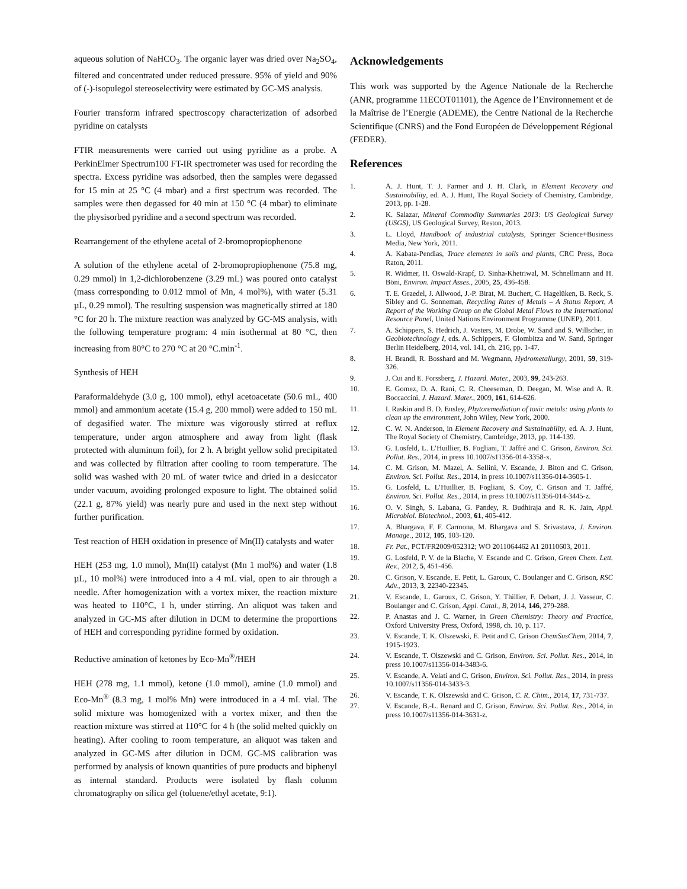aqueous solution of NaHCO<sub>3</sub>. The organic layer was dried over Na<sub>2</sub>SO<sub>4</sub>, filtered and concentrated under reduced pressure. 95% of yield and 90% of (-)-isopulegol stereoselectivity were estimated by GC-MS analysis.
Fourier transform infrared spectroscopy characterization of adsorbed pyridine on catalysts
FTIR measurements were carried out using pyridine as a probe. A PerkinElmer Spectrum100 FT-IR spectrometer was used for recording the spectra. Excess pyridine was adsorbed, then the samples were degassed for 15 min at 25 °C (4 mbar) and a first spectrum was recorded. The samples were then degassed for 40 min at 150 °C (4 mbar) to eliminate the physisorbed pyridine and a second spectrum was recorded.
Rearrangement of the ethylene acetal of 2-bromopropiophenone
A solution of the ethylene acetal of 2-bromopropiophenone (75.8 mg, 0.29 mmol) in 1,2-dichlorobenzene (3.29 mL) was poured onto catalyst (mass corresponding to 0.012 mmol of Mn, 4 mol%), with water (5.31 µL, 0.29 mmol). The resulting suspension was magnetically stirred at 180 °C for 20 h. The mixture reaction was analyzed by GC-MS analysis, with the following temperature program: 4 min isothermal at 80 °C, then increasing from 80°C to 270 °C at 20 °C.min<sup>-1</sup>.
Synthesis of HEH
Paraformaldehyde (3.0 g, 100 mmol), ethyl acetoacetate (50.6 mL, 400 mmol) and ammonium acetate (15.4 g, 200 mmol) were added to 150 mL of degasified water. The mixture was vigorously stirred at reflux temperature, under argon atmosphere and away from light (flask protected with aluminum foil), for 2 h. A bright yellow solid precipitated and was collected by filtration after cooling to room temperature. The solid was washed with 20 mL of water twice and dried in a desiccator under vacuum, avoiding prolonged exposure to light. The obtained solid (22.1 g, 87% yield) was nearly pure and used in the next step without further purification.
Test reaction of HEH oxidation in presence of Mn(II) catalysts and water
HEH (253 mg, 1.0 mmol), Mn(II) catalyst (Mn 1 mol%) and water (1.8 µL, 10 mol%) were introduced into a 4 mL vial, open to air through a needle. After homogenization with a vortex mixer, the reaction mixture was heated to 110°C, 1 h, under stirring. An aliquot was taken and analyzed in GC-MS after dilution in DCM to determine the proportions of HEH and corresponding pyridine formed by oxidation.
Reductive amination of ketones by Eco-Mn<sup>®</sup>/HEH
HEH (278 mg, 1.1 mmol), ketone (1.0 mmol), amine (1.0 mmol) and Eco-Mn<sup>®</sup> (8.3 mg, 1 mol% Mn) were introduced in a 4 mL vial. The solid mixture was homogenized with a vortex mixer, and then the reaction mixture was stirred at 110°C for 4 h (the solid melted quickly on heating). After cooling to room temperature, an aliquot was taken and analyzed in GC-MS after dilution in DCM. GC-MS calibration was performed by analysis of known quantities of pure products and biphenyl as internal standard. Products were isolated by flash column chromatography on silica gel (toluene/ethyl acetate, 9:1).
Acknowledgements
This work was supported by the Agence Nationale de la Recherche (ANR, programme 11ECOT01101), the Agence de l’Environnement et de la Maîtrise de l’Energie (ADEME), the Centre National de la Recherche Scientifique (CNRS) and the Fond Européen de Développement Régional (FEDER).
References
1. A. J. Hunt, T. J. Farmer and J. H. Clark, in Element Recovery and Sustainability, ed. A. J. Hunt, The Royal Society of Chemistry, Cambridge, 2013, pp. 1-28.
2. K. Salazar, Mineral Commodity Summaries 2013: US Geological Survey (USGS), US Geological Survey, Reston, 2013.
3. L. Lloyd, Handbook of industrial catalysts, Springer Science+Business Media, New York, 2011.
4. A. Kabata-Pendias, Trace elements in soils and plants, CRC Press, Boca Raton, 2011.
5. R. Widmer, H. Oswald-Krapf, D. Sinha-Khetriwal, M. Schnellmann and H. Böni, Environ. Impact Asses., 2005, 25, 436-458.
6. T. E. Graedel, J. Allwood, J.-P. Birat, M. Buchert, C. Hagelüken, B. Reck, S. Sibley and G. Sonneman, Recycling Rates of Metals – A Status Report, A Report of the Working Group on the Global Metal Flows to the International Resource Panel, United Nations Environment Programme (UNEP), 2011.
7. A. Schippers, S. Hedrich, J. Vasters, M. Drobe, W. Sand and S. Willscher, in Geobiotechnology I, eds. A. Schippers, F. Glombitza and W. Sand, Springer Berlin Heidelberg, 2014, vol. 141, ch. 216, pp. 1-47.
8. H. Brandl, R. Bosshard and M. Wegmann, Hydrometallurgy, 2001, 59, 319-326.
9. J. Cui and E. Forssberg, J. Hazard. Mater., 2003, 99, 243-263.
10. E. Gomez, D. A. Rani, C. R. Cheeseman, D. Deegan, M. Wise and A. R. Boccaccini, J. Hazard. Mater., 2009, 161, 614-626.
11. I. Raskin and B. D. Ensley, Phytoremediation of toxic metals: using plants to clean up the environment, John Wiley, New York, 2000.
12. C. W. N. Anderson, in Element Recovery and Sustainability, ed. A. J. Hunt, The Royal Society of Chemistry, Cambridge, 2013, pp. 114-139.
13. G. Losfeld, L. L’Huillier, B. Fogliani, T. Jaffré and C. Grison, Environ. Sci. Pollut. Res., 2014, in press 10.1007/s11356-014-3358-x.
14. C. M. Grison, M. Mazel, A. Sellini, V. Escande, J. Biton and C. Grison, Environ. Sci. Pollut. Res., 2014, in press 10.1007/s11356-014-3605-1.
15. G. Losfeld, L. L’Huillier, B. Fogliani, S. Coy, C. Grison and T. Jaffré, Environ. Sci. Pollut. Res., 2014, in press 10.1007/s11356-014-3445-z.
16. O. V. Singh, S. Labana, G. Pandey, R. Budhiraja and R. K. Jain, Appl. Microbiol. Biotechnol., 2003, 61, 405-412.
17. A. Bhargava, F. F. Carmona, M. Bhargava and S. Srivastava, J. Environ. Manage., 2012, 105, 103-120.
18. Fr. Pat., PCT/FR2009/052312; WO 2011064462 A1 20110603, 2011.
19. G. Losfeld, P. V. de la Blache, V. Escande and C. Grison, Green Chem. Lett. Rev., 2012, 5, 451-456.
20. C. Grison, V. Escande, E. Petit, L. Garoux, C. Boulanger and C. Grison, RSC Adv., 2013, 3, 22340-22345.
21. V. Escande, L. Garoux, C. Grison, Y. Thillier, F. Debart, J. J. Vasseur, C. Boulanger and C. Grison, Appl. Catal., B, 2014, 146, 279-288.
22. P. Anastas and J. C. Warner, in Green Chemistry: Theory and Practice, Oxford University Press, Oxford, 1998, ch. 10, p. 117.
23. V. Escande, T. K. Olszewski, E. Petit and C. Grison ChemSusChem, 2014, 7, 1915-1923.
24. V. Escande, T. Olszewski and C. Grison, Environ. Sci. Pollut. Res., 2014, in press 10.1007/s11356-014-3483-6.
25. V. Escande, A. Velati and C. Grison, Environ. Sci. Pollut. Res., 2014, in press 10.1007/s11356-014-3433-3.
26. V. Escande, T. K. Olszewski and C. Grison, C. R. Chim., 2014, 17, 731-737.
27. V. Escande, B.-L. Renard and C. Grison, Environ. Sci. Pollut. Res., 2014, in press 10.1007/s11356-014-3631-z.